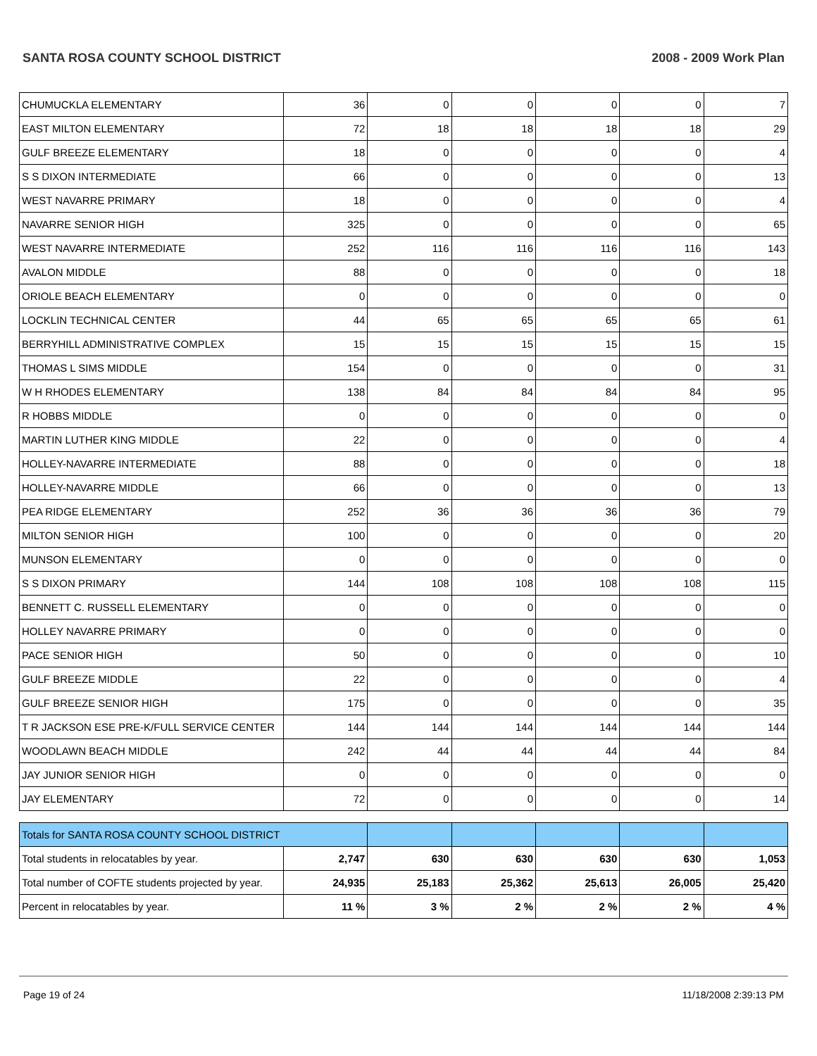SANTA ROSA COUNTY SCHOOL DISTRICT
2008 - 2009 Work Plan
| CHUMUCKLA ELEMENTARY | 36 | 0 | 0 | 0 | 0 | 7 |
| EAST MILTON ELEMENTARY | 72 | 18 | 18 | 18 | 18 | 29 |
| GULF BREEZE ELEMENTARY | 18 | 0 | 0 | 0 | 0 | 4 |
| S S DIXON INTERMEDIATE | 66 | 0 | 0 | 0 | 0 | 13 |
| WEST NAVARRE PRIMARY | 18 | 0 | 0 | 0 | 0 | 4 |
| NAVARRE SENIOR HIGH | 325 | 0 | 0 | 0 | 0 | 65 |
| WEST NAVARRE INTERMEDIATE | 252 | 116 | 116 | 116 | 116 | 143 |
| AVALON MIDDLE | 88 | 0 | 0 | 0 | 0 | 18 |
| ORIOLE BEACH ELEMENTARY | 0 | 0 | 0 | 0 | 0 | 0 |
| LOCKLIN TECHNICAL CENTER | 44 | 65 | 65 | 65 | 65 | 61 |
| BERRYHILL ADMINISTRATIVE COMPLEX | 15 | 15 | 15 | 15 | 15 | 15 |
| THOMAS L SIMS MIDDLE | 154 | 0 | 0 | 0 | 0 | 31 |
| W H RHODES ELEMENTARY | 138 | 84 | 84 | 84 | 84 | 95 |
| R HOBBS MIDDLE | 0 | 0 | 0 | 0 | 0 | 0 |
| MARTIN LUTHER KING MIDDLE | 22 | 0 | 0 | 0 | 0 | 4 |
| HOLLEY-NAVARRE INTERMEDIATE | 88 | 0 | 0 | 0 | 0 | 18 |
| HOLLEY-NAVARRE MIDDLE | 66 | 0 | 0 | 0 | 0 | 13 |
| PEA RIDGE ELEMENTARY | 252 | 36 | 36 | 36 | 36 | 79 |
| MILTON SENIOR HIGH | 100 | 0 | 0 | 0 | 0 | 20 |
| MUNSON ELEMENTARY | 0 | 0 | 0 | 0 | 0 | 0 |
| S S DIXON PRIMARY | 144 | 108 | 108 | 108 | 108 | 115 |
| BENNETT C. RUSSELL ELEMENTARY | 0 | 0 | 0 | 0 | 0 | 0 |
| HOLLEY NAVARRE PRIMARY | 0 | 0 | 0 | 0 | 0 | 0 |
| PACE SENIOR HIGH | 50 | 0 | 0 | 0 | 0 | 10 |
| GULF BREEZE MIDDLE | 22 | 0 | 0 | 0 | 0 | 4 |
| GULF BREEZE SENIOR HIGH | 175 | 0 | 0 | 0 | 0 | 35 |
| T R JACKSON ESE PRE-K/FULL SERVICE CENTER | 144 | 144 | 144 | 144 | 144 | 144 |
| WOODLAWN BEACH MIDDLE | 242 | 44 | 44 | 44 | 44 | 84 |
| JAY JUNIOR SENIOR HIGH | 0 | 0 | 0 | 0 | 0 | 0 |
| JAY ELEMENTARY | 72 | 0 | 0 | 0 | 0 | 14 |
| Totals for SANTA ROSA COUNTY SCHOOL DISTRICT | | | | | | |
| Total students in relocatables by year. | 2,747 | 630 | 630 | 630 | 630 | 1,053 |
| Total number of COFTE students projected by year. | 24,935 | 25,183 | 25,362 | 25,613 | 26,005 | 25,420 |
| Percent in relocatables by year. | 11 % | 3 % | 2 % | 2 % | 2 % | 4 % |
Page 19 of 24 11/18/2008 2:39:13 PM